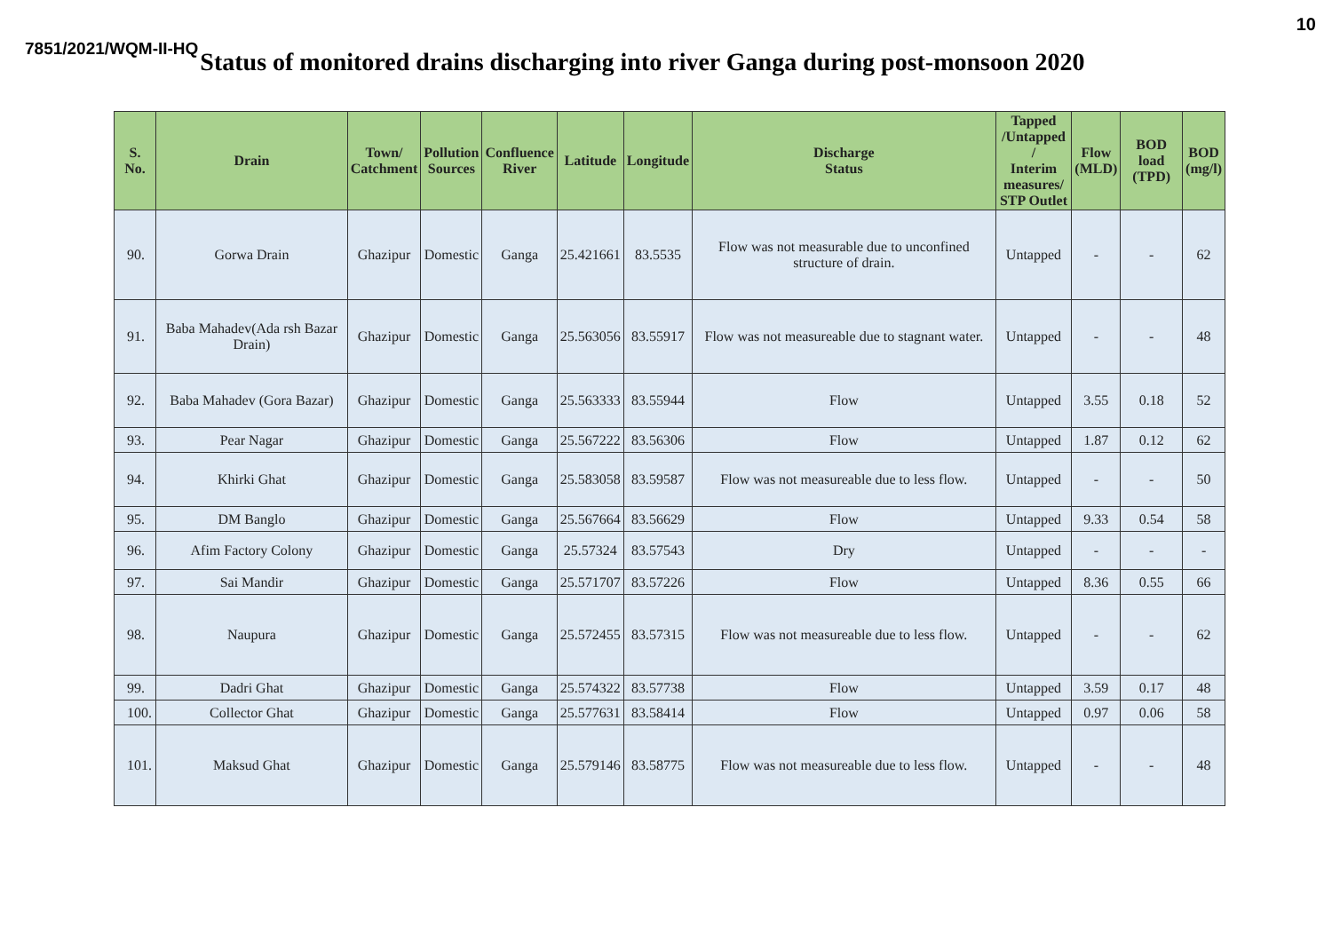10
7851/2021/WQM-II-HQ Status of monitored drains discharging into river Ganga during post-monsoon 2020
| S. No. | Drain | Town/ Catchment | Pollution Sources | Confluence River | Latitude | Longitude | Discharge Status | Tapped /Untapped / Interim measures/ STP Outlet | Flow (MLD) | BOD load (TPD) | BOD (mg/l) |
| --- | --- | --- | --- | --- | --- | --- | --- | --- | --- | --- | --- |
| 90. | Gorwa Drain | Ghazipur | Domestic | Ganga | 25.421661 | 83.5535 | Flow was not measurable due to unconfined structure of drain. | Untapped | - | - | 62 |
| 91. | Baba Mahadev(Ada rsh Bazar Drain) | Ghazipur | Domestic | Ganga | 25.563056 | 83.55917 | Flow was not measureable due to stagnant water. | Untapped | - | - | 48 |
| 92. | Baba Mahadev (Gora Bazar) | Ghazipur | Domestic | Ganga | 25.563333 | 83.55944 | Flow | Untapped | 3.55 | 0.18 | 52 |
| 93. | Pear Nagar | Ghazipur | Domestic | Ganga | 25.567222 | 83.56306 | Flow | Untapped | 1.87 | 0.12 | 62 |
| 94. | Khirki Ghat | Ghazipur | Domestic | Ganga | 25.583058 | 83.59587 | Flow was not measureable due to less flow. | Untapped | - | - | 50 |
| 95. | DM Banglo | Ghazipur | Domestic | Ganga | 25.567664 | 83.56629 | Flow | Untapped | 9.33 | 0.54 | 58 |
| 96. | Afim Factory Colony | Ghazipur | Domestic | Ganga | 25.57324 | 83.57543 | Dry | Untapped | - | - | - |
| 97. | Sai Mandir | Ghazipur | Domestic | Ganga | 25.571707 | 83.57226 | Flow | Untapped | 8.36 | 0.55 | 66 |
| 98. | Naupura | Ghazipur | Domestic | Ganga | 25.572455 | 83.57315 | Flow was not measureable due to less flow. | Untapped | - | - | 62 |
| 99. | Dadri Ghat | Ghazipur | Domestic | Ganga | 25.574322 | 83.57738 | Flow | Untapped | 3.59 | 0.17 | 48 |
| 100. | Collector Ghat | Ghazipur | Domestic | Ganga | 25.577631 | 83.58414 | Flow | Untapped | 0.97 | 0.06 | 58 |
| 101. | Maksud Ghat | Ghazipur | Domestic | Ganga | 25.579146 | 83.58775 | Flow was not measureable due to less flow. | Untapped | - | - | 48 |